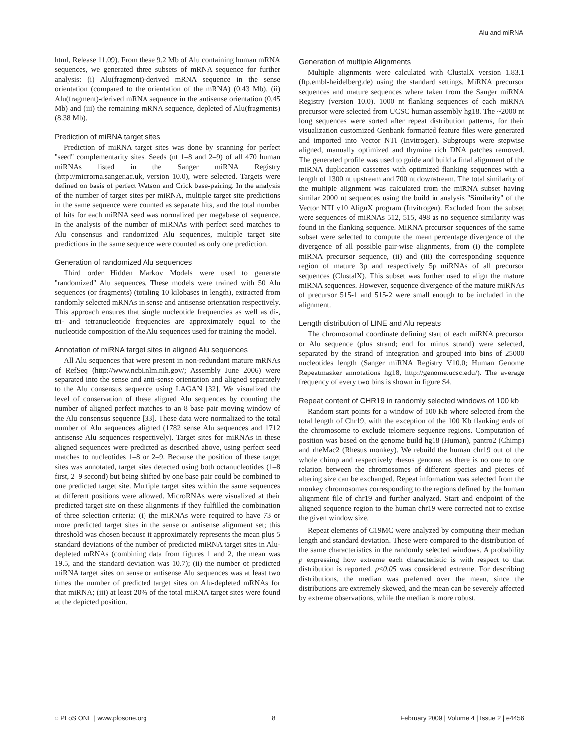Alu and miRNA
html, Release 11.09). From these 9.2 Mb of Alu containing human mRNA sequences, we generated three subsets of mRNA sequence for further analysis: (i) Alu(fragment)-derived mRNA sequence in the sense orientation (compared to the orientation of the mRNA) (0.43 Mb), (ii) Alu(fragment)-derived mRNA sequence in the antisense orientation (0.45 Mb) and (iii) the remaining mRNA sequence, depleted of Alu(fragments) (8.38 Mb).
Prediction of miRNA target sites
Prediction of miRNA target sites was done by scanning for perfect ''seed'' complementarity sites. Seeds (nt 1–8 and 2–9) of all 470 human miRNAs listed in the Sanger miRNA Registry (http://microrna.sanger.ac.uk, version 10.0), were selected. Targets were defined on basis of perfect Watson and Crick base-pairing. In the analysis of the number of target sites per miRNA, multiple target site predictions in the same sequence were counted as separate hits, and the total number of hits for each miRNA seed was normalized per megabase of sequence. In the analysis of the number of miRNAs with perfect seed matches to Alu consensus and randomized Alu sequences, multiple target site predictions in the same sequence were counted as only one prediction.
Generation of randomized Alu sequences
Third order Hidden Markov Models were used to generate ''randomized'' Alu sequences. These models were trained with 50 Alu sequences (or fragments) (totaling 10 kilobases in length), extracted from randomly selected mRNAs in sense and antisense orientation respectively. This approach ensures that single nucleotide frequencies as well as di-, tri- and tetranucleotide frequencies are approximately equal to the nucleotide composition of the Alu sequences used for training the model.
Annotation of miRNA target sites in aligned Alu sequences
All Alu sequences that were present in non-redundant mature mRNAs of RefSeq (http://www.ncbi.nlm.nih.gov/; Assembly June 2006) were separated into the sense and anti-sense orientation and aligned separately to the Alu consensus sequence using LAGAN [32]. We visualized the level of conservation of these aligned Alu sequences by counting the number of aligned perfect matches to an 8 base pair moving window of the Alu consensus sequence [33]. These data were normalized to the total number of Alu sequences aligned (1782 sense Alu sequences and 1712 antisense Alu sequences respectively). Target sites for miRNAs in these aligned sequences were predicted as described above, using perfect seed matches to nucleotides 1–8 or 2–9. Because the position of these target sites was annotated, target sites detected using both octanucleotides (1–8 first, 2–9 second) but being shifted by one base pair could be combined to one predicted target site. Multiple target sites within the same sequences at different positions were allowed. MicroRNAs were visualized at their predicted target site on these alignments if they fulfilled the combination of three selection criteria: (i) the miRNAs were required to have 73 or more predicted target sites in the sense or antisense alignment set; this threshold was chosen because it approximately represents the mean plus 5 standard deviations of the number of predicted miRNA target sites in Alu-depleted mRNAs (combining data from figures 1 and 2, the mean was 19.5, and the standard deviation was 10.7); (ii) the number of predicted miRNA target sites on sense or antisense Alu sequences was at least two times the number of predicted target sites on Alu-depleted mRNAs for that miRNA; (iii) at least 20% of the total miRNA target sites were found at the depicted position.
Generation of multiple Alignments
Multiple alignments were calculated with ClustalX version 1.83.1 (ftp.embl-heidelberg.de) using the standard settings. MiRNA precursor sequences and mature sequences where taken from the Sanger miRNA Registry (version 10.0). 1000 nt flanking sequences of each miRNA precursor were selected from UCSC human assembly hg18. The ~2000 nt long sequences were sorted after repeat distribution patterns, for their visualization customized Genbank formatted feature files were generated and imported into Vector NTI (Invitrogen). Subgroups were stepwise aligned, manually optimized and thymine rich DNA patches removed. The generated profile was used to guide and build a final alignment of the miRNA duplication cassettes with optimized flanking sequences with a length of 1300 nt upstream and 700 nt downstream. The total similarity of the multiple alignment was calculated from the miRNA subset having similar 2000 nt sequences using the build in analysis ''Similarity'' of the Vector NTI v10 AlignX program (Invitrogen). Excluded from the subset were sequences of miRNAs 512, 515, 498 as no sequence similarity was found in the flanking sequence. MiRNA precursor sequences of the same subset were selected to compute the mean percentage divergence of the divergence of all possible pair-wise alignments, from (i) the complete miRNA precursor sequence, (ii) and (iii) the corresponding sequence region of mature 3p and respectively 5p miRNAs of all precursor sequences (ClustalX). This subset was further used to align the mature miRNA sequences. However, sequence divergence of the mature miRNAs of precursor 515-1 and 515-2 were small enough to be included in the alignment.
Length distribution of LINE and Alu repeats
The chromosomal coordinate defining start of each miRNA precursor or Alu sequence (plus strand; end for minus strand) were selected, separated by the strand of integration and grouped into bins of 25000 nucleotides length (Sanger miRNA Registry V10.0; Human Genome Repeatmasker annotations hg18, http://genome.ucsc.edu/). The average frequency of every two bins is shown in figure S4.
Repeat content of CHR19 in randomly selected windows of 100 kb
Random start points for a window of 100 Kb where selected from the total length of Chr19, with the exception of the 100 Kb flanking ends of the chromosome to exclude telomere sequence regions. Computation of position was based on the genome build hg18 (Human), pantro2 (Chimp) and rheMac2 (Rhesus monkey). We rebuild the human chr19 out of the whole chimp and respectively rhesus genome, as there is no one to one relation between the chromosomes of different species and pieces of altering size can be exchanged. Repeat information was selected from the monkey chromosomes corresponding to the regions defined by the human alignment file of chr19 and further analyzed. Start and endpoint of the aligned sequence region to the human chr19 were corrected not to excise the given window size.
Repeat elements of C19MC were analyzed by computing their median length and standard deviation. These were compared to the distribution of the same characteristics in the randomly selected windows. A probability p expressing how extreme each characteristic is with respect to that distribution is reported. p<0.05 was considered extreme. For describing distributions, the median was preferred over the mean, since the distributions are extremely skewed, and the mean can be severely affected by extreme observations, while the median is more robust.
◌ PLoS ONE | www.plosone.org 8 February 2009 | Volume 4 | Issue 2 | e4456